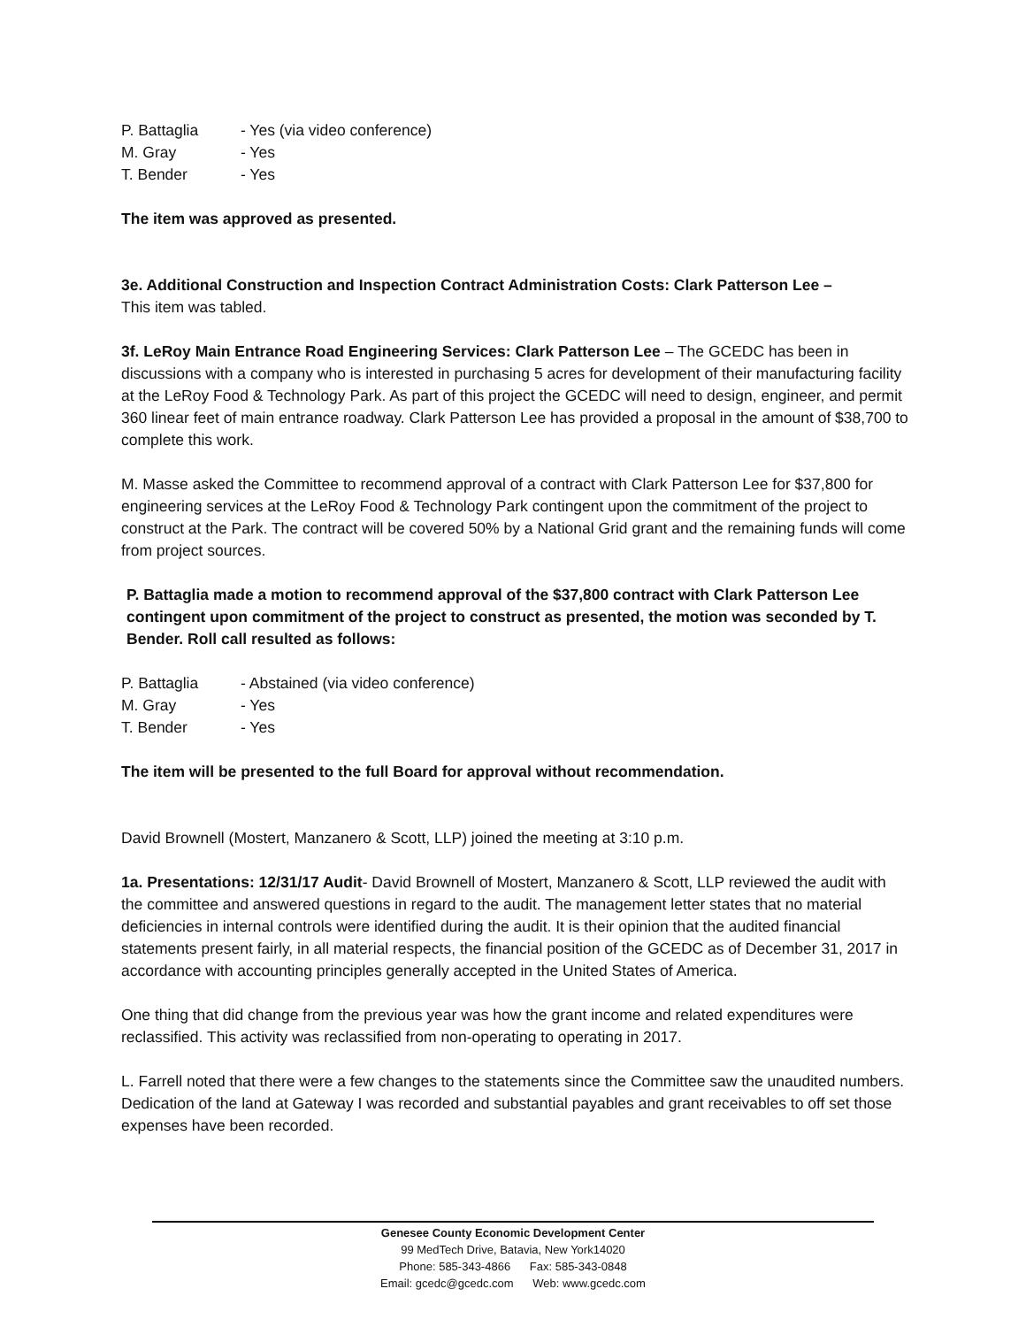P. Battaglia - Yes (via video conference)
M. Gray - Yes
T. Bender - Yes
The item was approved as presented.
3e. Additional Construction and Inspection Contract Administration Costs: Clark Patterson Lee –
This item was tabled.
3f. LeRoy Main Entrance Road Engineering Services: Clark Patterson Lee – The GCEDC has been in discussions with a company who is interested in purchasing 5 acres for development of their manufacturing facility at the LeRoy Food & Technology Park. As part of this project the GCEDC will need to design, engineer, and permit 360 linear feet of main entrance roadway. Clark Patterson Lee has provided a proposal in the amount of $38,700 to complete this work.
M. Masse asked the Committee to recommend approval of a contract with Clark Patterson Lee for $37,800 for engineering services at the LeRoy Food & Technology Park contingent upon the commitment of the project to construct at the Park. The contract will be covered 50% by a National Grid grant and the remaining funds will come from project sources.
P. Battaglia made a motion to recommend approval of the $37,800 contract with Clark Patterson Lee contingent upon commitment of the project to construct as presented, the motion was seconded by T. Bender. Roll call resulted as follows:
P. Battaglia - Abstained (via video conference)
M. Gray - Yes
T. Bender - Yes
The item will be presented to the full Board for approval without recommendation.
David Brownell (Mostert, Manzanero & Scott, LLP) joined the meeting at 3:10 p.m.
1a. Presentations: 12/31/17 Audit- David Brownell of Mostert, Manzanero & Scott, LLP reviewed the audit with the committee and answered questions in regard to the audit. The management letter states that no material deficiencies in internal controls were identified during the audit. It is their opinion that the audited financial statements present fairly, in all material respects, the financial position of the GCEDC as of December 31, 2017 in accordance with accounting principles generally accepted in the United States of America.
One thing that did change from the previous year was how the grant income and related expenditures were reclassified. This activity was reclassified from non-operating to operating in 2017.
L. Farrell noted that there were a few changes to the statements since the Committee saw the unaudited numbers. Dedication of the land at Gateway I was recorded and substantial payables and grant receivables to off set those expenses have been recorded.
Genesee County Economic Development Center
99 MedTech Drive, Batavia, New York14020
Phone: 585-343-4866 Fax: 585-343-0848
Email: gcedc@gcedc.com Web: www.gcedc.com